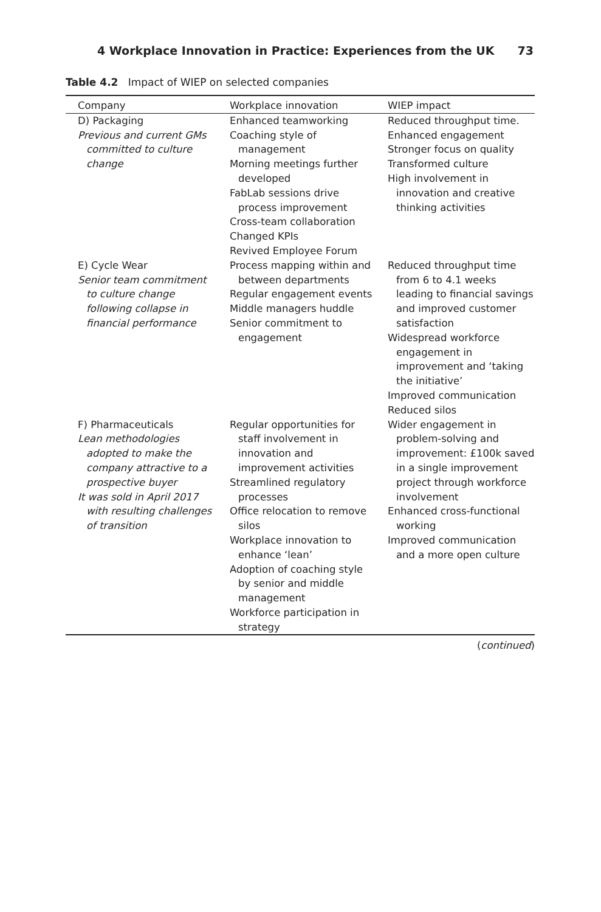4 Workplace Innovation in Practice: Experiences from the UK 73
Table 4.2 Impact of WIEP on selected companies
| Company | Workplace innovation | WIEP impact |
| --- | --- | --- |
| D) Packaging Previous and current GMs committed to culture change | Enhanced teamworking Coaching style of management Morning meetings further developed FabLab sessions drive process improvement Cross-team collaboration Changed KPIs Revived Employee Forum | Reduced throughput time. Enhanced engagement Stronger focus on quality Transformed culture High involvement in innovation and creative thinking activities |
| E) Cycle Wear Senior team commitment to culture change following collapse in financial performance | Process mapping within and between departments Regular engagement events Middle managers huddle Senior commitment to engagement | Reduced throughput time from 6 to 4.1 weeks leading to financial savings and improved customer satisfaction Widespread workforce engagement in improvement and ‘taking the initiative’ Improved communication Reduced silos |
| F) Pharmaceuticals Lean methodologies adopted to make the company attractive to a prospective buyer It was sold in April 2017 with resulting challenges of transition | Regular opportunities for staff involvement in innovation and improvement activities Streamlined regulatory processes Office relocation to remove silos Workplace innovation to enhance ‘lean’ Adoption of coaching style by senior and middle management Workforce participation in strategy | Wider engagement in problem-solving and improvement: £100k saved in a single improvement project through workforce involvement Enhanced cross-functional working Improved communication and a more open culture |
(continued)